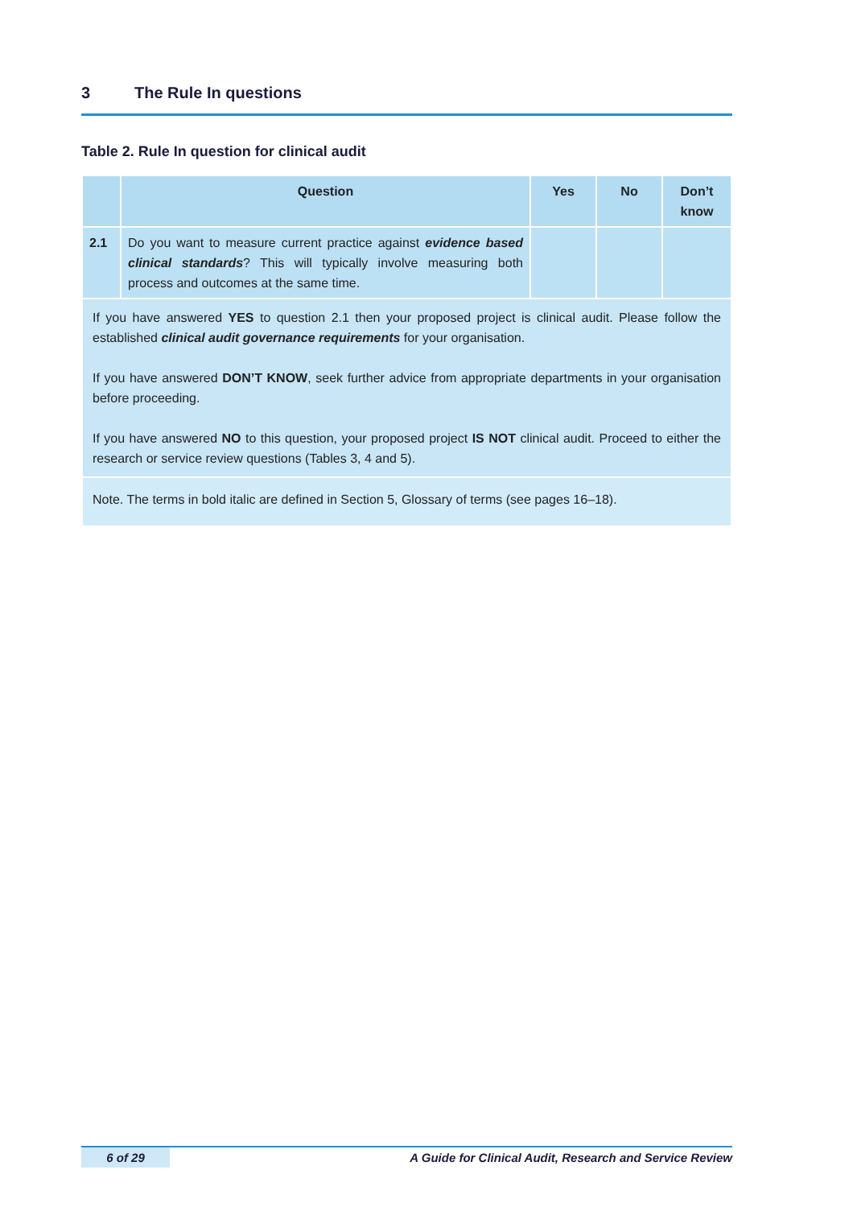3 The Rule In questions
Table 2. Rule In question for clinical audit
| | Question | Yes | No | Don’t know |
| --- | --- | --- | --- | --- |
| 2.1 | Do you want to measure current practice against evidence based clinical standards ? This will typically involve measuring both process and outcomes at the same time. | | | |
| If you have answered YES to question 2.1 then your proposed project is clinical audit. Please follow the established clinical audit governance requirements for your organisation. If you have answered DON’T KNOW , seek further advice from appropriate departments in your organisation before proceeding. If you have answered NO to this question, your proposed project IS NOT clinical audit. Proceed to either the research or service review questions (Tables 3, 4 and 5). | | | | |
| Note. The terms in bold italic are defined in Section 5, Glossary of terms (see pages 16–18). | | | | |
6 of 29 A Guide for Clinical Audit, Research and Service Review